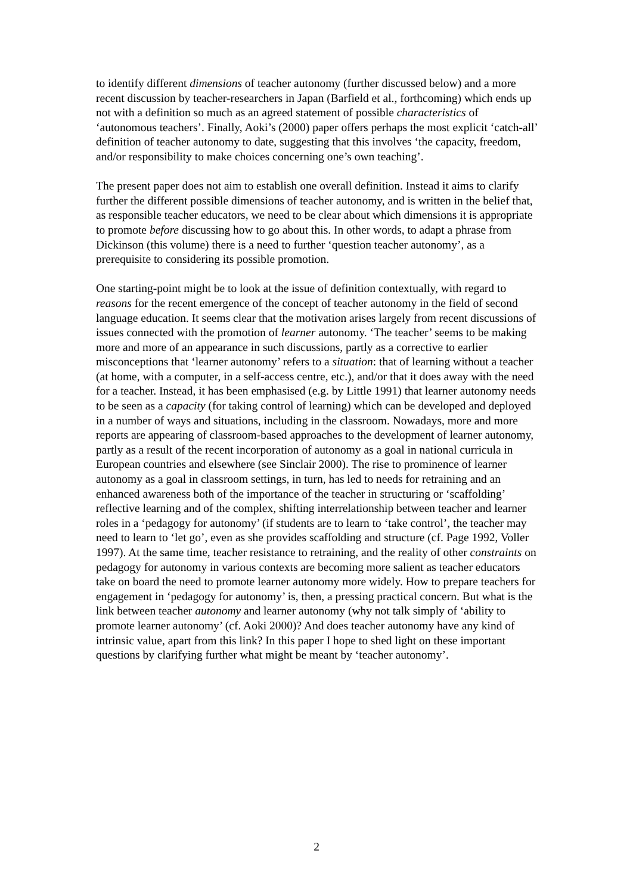to identify different dimensions of teacher autonomy (further discussed below) and a more recent discussion by teacher-researchers in Japan (Barfield et al., forthcoming) which ends up not with a definition so much as an agreed statement of possible characteristics of ‘autonomous teachers’. Finally, Aoki’s (2000) paper offers perhaps the most explicit ‘catch-all’ definition of teacher autonomy to date, suggesting that this involves ‘the capacity, freedom, and/or responsibility to make choices concerning one’s own teaching’.
The present paper does not aim to establish one overall definition. Instead it aims to clarify further the different possible dimensions of teacher autonomy, and is written in the belief that, as responsible teacher educators, we need to be clear about which dimensions it is appropriate to promote before discussing how to go about this. In other words, to adapt a phrase from Dickinson (this volume) there is a need to further ‘question teacher autonomy’, as a prerequisite to considering its possible promotion.
One starting-point might be to look at the issue of definition contextually, with regard to reasons for the recent emergence of the concept of teacher autonomy in the field of second language education. It seems clear that the motivation arises largely from recent discussions of issues connected with the promotion of learner autonomy. ‘The teacher’ seems to be making more and more of an appearance in such discussions, partly as a corrective to earlier misconceptions that ‘learner autonomy’ refers to a situation: that of learning without a teacher (at home, with a computer, in a self-access centre, etc.), and/or that it does away with the need for a teacher. Instead, it has been emphasised (e.g. by Little 1991) that learner autonomy needs to be seen as a capacity (for taking control of learning) which can be developed and deployed in a number of ways and situations, including in the classroom. Nowadays, more and more reports are appearing of classroom-based approaches to the development of learner autonomy, partly as a result of the recent incorporation of autonomy as a goal in national curricula in European countries and elsewhere (see Sinclair 2000). The rise to prominence of learner autonomy as a goal in classroom settings, in turn, has led to needs for retraining and an enhanced awareness both of the importance of the teacher in structuring or ‘scaffolding’ reflective learning and of the complex, shifting interrelationship between teacher and learner roles in a ‘pedagogy for autonomy’ (if students are to learn to ‘take control’, the teacher may need to learn to ‘let go’, even as she provides scaffolding and structure (cf. Page 1992, Voller 1997). At the same time, teacher resistance to retraining, and the reality of other constraints on pedagogy for autonomy in various contexts are becoming more salient as teacher educators take on board the need to promote learner autonomy more widely. How to prepare teachers for engagement in ‘pedagogy for autonomy’ is, then, a pressing practical concern. But what is the link between teacher autonomy and learner autonomy (why not talk simply of ‘ability to promote learner autonomy’ (cf. Aoki 2000)? And does teacher autonomy have any kind of intrinsic value, apart from this link? In this paper I hope to shed light on these important questions by clarifying further what might be meant by ‘teacher autonomy’.
2